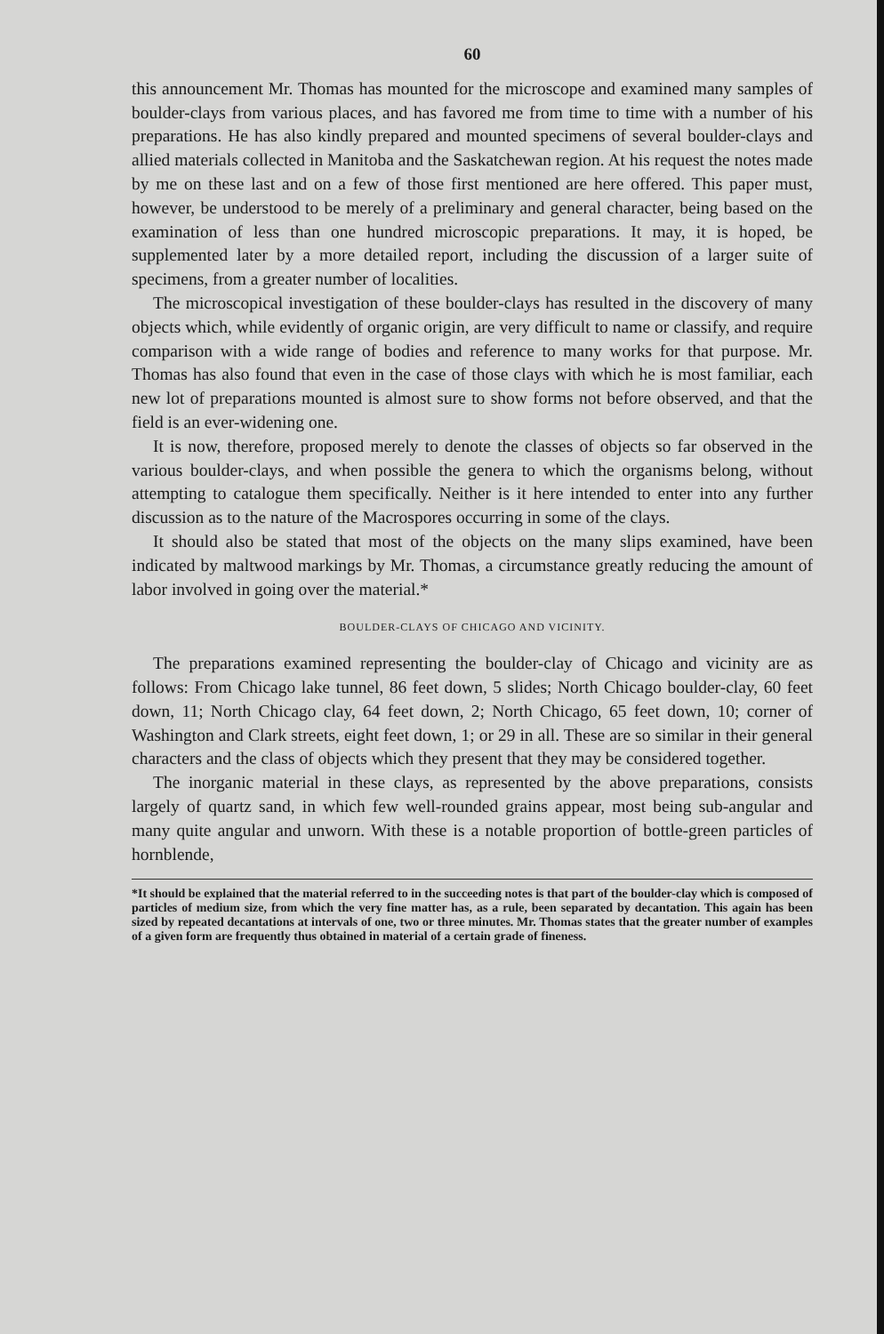60
this announcement Mr. Thomas has mounted for the microscope and examined many samples of boulder-clays from various places, and has favored me from time to time with a number of his preparations. He has also kindly prepared and mounted specimens of several boulder-clays and allied materials collected in Manitoba and the Saskatchewan region. At his request the notes made by me on these last and on a few of those first mentioned are here offered. This paper must, however, be understood to be merely of a preliminary and general character, being based on the examination of less than one hundred microscopic preparations. It may, it is hoped, be supplemented later by a more detailed report, including the discussion of a larger suite of specimens, from a greater number of localities.
The microscopical investigation of these boulder-clays has resulted in the discovery of many objects which, while evidently of organic origin, are very difficult to name or classify, and require comparison with a wide range of bodies and reference to many works for that purpose. Mr. Thomas has also found that even in the case of those clays with which he is most familiar, each new lot of preparations mounted is almost sure to show forms not before observed, and that the field is an ever-widening one.
It is now, therefore, proposed merely to denote the classes of objects so far observed in the various boulder-clays, and when possible the genera to which the organisms belong, without attempting to catalogue them specifically. Neither is it here intended to enter into any further discussion as to the nature of the Macrospores occurring in some of the clays.
It should also be stated that most of the objects on the many slips examined, have been indicated by maltwood markings by Mr. Thomas, a circumstance greatly reducing the amount of labor involved in going over the material.*
BOULDER-CLAYS OF CHICAGO AND VICINITY.
The preparations examined representing the boulder-clay of Chicago and vicinity are as follows: From Chicago lake tunnel, 86 feet down, 5 slides; North Chicago boulder-clay, 60 feet down, 11; North Chicago clay, 64 feet down, 2; North Chicago, 65 feet down, 10; corner of Washington and Clark streets, eight feet down, 1; or 29 in all. These are so similar in their general characters and the class of objects which they present that they may be considered together.
The inorganic material in these clays, as represented by the above preparations, consists largely of quartz sand, in which few well-rounded grains appear, most being sub-angular and many quite angular and unworn. With these is a notable proportion of bottle-green particles of hornblende,
*It should be explained that the material referred to in the succeeding notes is that part of the boulder-clay which is composed of particles of medium size, from which the very fine matter has, as a rule, been separated by decantation. This again has been sized by repeated decantations at intervals of one, two or three minutes. Mr. Thomas states that the greater number of examples of a given form are frequently thus obtained in material of a certain grade of fineness.